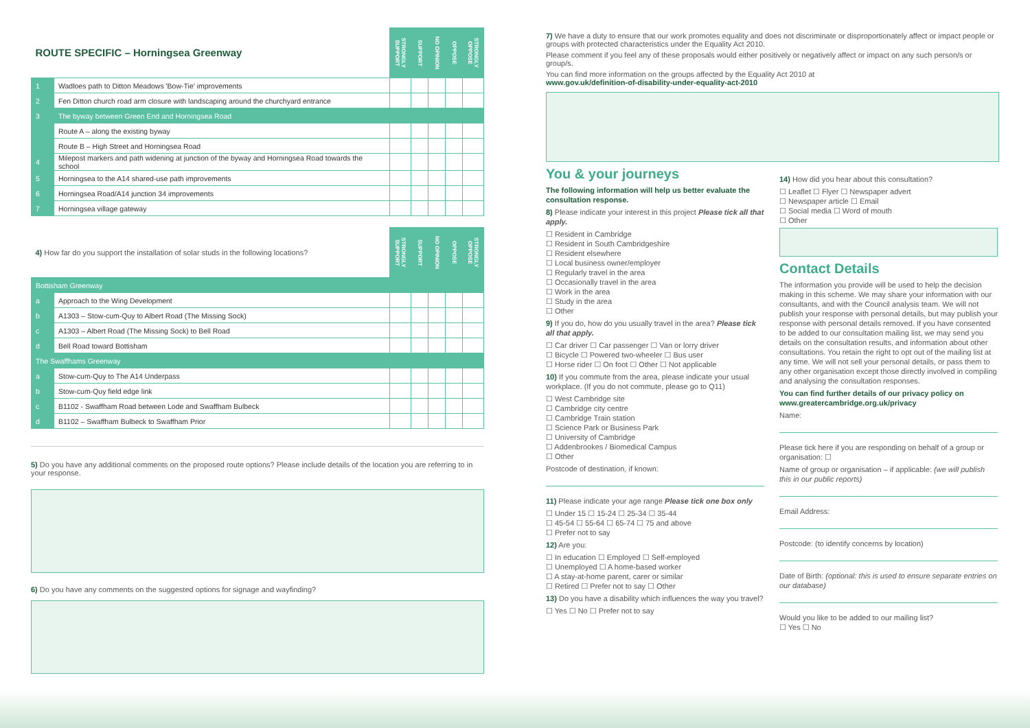| ROUTE SPECIFIC – Horningsea Greenway | | STRONGLY SUPPORT | SUPPORT | NO OPINION | OPPOSE | STRONGLY OPPOSE |
| --- | --- | --- | --- | --- | --- | --- |
| 1 | Wadloes path to Ditton Meadows 'Bow-Tie' improvements | | | | | |
| 2 | Fen Ditton church road arm closure with landscaping around the churchyard entrance | | | | | |
| 3 | The byway between Green End and Horningsea Road | | | | | |
| | Route A – along the existing byway | | | | | |
| | Route B – High Street and Horningsea Road | | | | | |
| 4 | Milepost markers and path widening at junction of the byway and Horningsea Road towards the school | | | | | |
| 5 | Horningsea to the A14 shared-use path improvements | | | | | |
| 6 | Horningsea Road/A14 junction 34 improvements | | | | | |
| 7 | Horningsea village gateway | | | | | |
| 4) How far do you support the installation of solar studs in the following locations? | | STRONGLY SUPPORT | SUPPORT | NO OPINION | OPPOSE | STRONGLY OPPOSE |
| --- | --- | --- | --- | --- | --- | --- |
| Bottisham Greenway | | | | | | |
| a | Approach to the Wing Development | | | | | |
| b | A1303 – Stow-cum-Quy to Albert Road (The Missing Sock) | | | | | |
| c | A1303 – Albert Road (The Missing Sock) to Bell Road | | | | | |
| d | Bell Road toward Bottisham | | | | | |
| The Swaffhams Greenway | | | | | | |
| a | Stow-cum-Quy to The A14 Underpass | | | | | |
| b | Stow-cum-Quy field edge link | | | | | |
| c | B1102 - Swaffham Road between Lode and Swaffham Bulbeck | | | | | |
| d | B1102 – Swaffham Bulbeck to Swaffham Prior | | | | | |
5) Do you have any additional comments on the proposed route options? Please include details of the location you are referring to in your response.
6) Do you have any comments on the suggested options for signage and wayfinding?
7) We have a duty to ensure that our work promotes equality and does not discriminate or disproportionately affect or impact people or groups with protected characteristics under the Equality Act 2010.
Please comment if you feel any of these proposals would either positively or negatively affect or impact on any such person/s or group/s.
You can find more information on the groups affected by the Equality Act 2010 at
www.gov.uk/definition-of-disability-under-equality-act-2010
You & your journeys
The following information will help us better evaluate the consultation response.
8) Please indicate your interest in this project Please tick all that apply.
☐ Resident in Cambridge
☐ Resident in South Cambridgeshire
☐ Resident elsewhere
☐ Local business owner/employer
☐ Regularly travel in the area
☐ Occasionally travel in the area
☐ Work in the area
☐ Study in the area
☐ Other
9) If you do, how do you usually travel in the area? Please tick all that apply.
☐ Car driver ☐ Car passenger ☐ Van or lorry driver
☐ Bicycle ☐ Powered two-wheeler ☐ Bus user
☐ Horse rider ☐ On foot ☐ Other ☐ Not applicable
10) If you commute from the area, please indicate your usual workplace. (If you do not commute, please go to Q11)
☐ West Cambridge site
☐ Cambridge city centre
☐ Cambridge Train station
☐ Science Park or Business Park
☐ University of Cambridge
☐ Addenbrookes / Biomedical Campus
☐ Other
Postcode of destination, if known:
11) Please indicate your age range Please tick one box only
☐ Under 15 ☐ 15-24 ☐ 25-34 ☐ 35-44
☐ 45-54 ☐ 55-64 ☐ 65-74 ☐ 75 and above
☐ Prefer not to say
12) Are you:
☐ In education ☐ Employed ☐ Self-employed
☐ Unemployed ☐ A home-based worker
☐ A stay-at-home parent, carer or similar
☐ Retired ☐ Prefer not to say ☐ Other
13) Do you have a disability which influences the way you travel?
☐ Yes ☐ No ☐ Prefer not to say
14) How did you hear about this consultation?
☐ Leaflet ☐ Flyer ☐ Newspaper advert
☐ Newspaper article ☐ Email
☐ Social media ☐ Word of mouth
☐ Other
Contact Details
The information you provide will be used to help the decision making in this scheme. We may share your information with our consultants, and with the Council analysis team. We will not publish your response with personal details, but may publish your response with personal details removed. If you have consented to be added to our consultation mailing list, we may send you details on the consultation results, and information about other consultations. You retain the right to opt out of the mailing list at any time. We will not sell your personal details, or pass them to any other organisation except those directly involved in compiling and analysing the consultation responses.
You can find further details of our privacy policy on www.greatercambridge.org.uk/privacy
Name:
Please tick here if you are responding on behalf of a group or organisation: ☐
Name of group or organisation – if applicable: (we will publish this in our public reports)
Email Address:
Postcode: (to identify concerns by location)
Date of Birth: (optional: this is used to ensure separate entries on our database)
Would you like to be added to our mailing list?
☐ Yes ☐ No